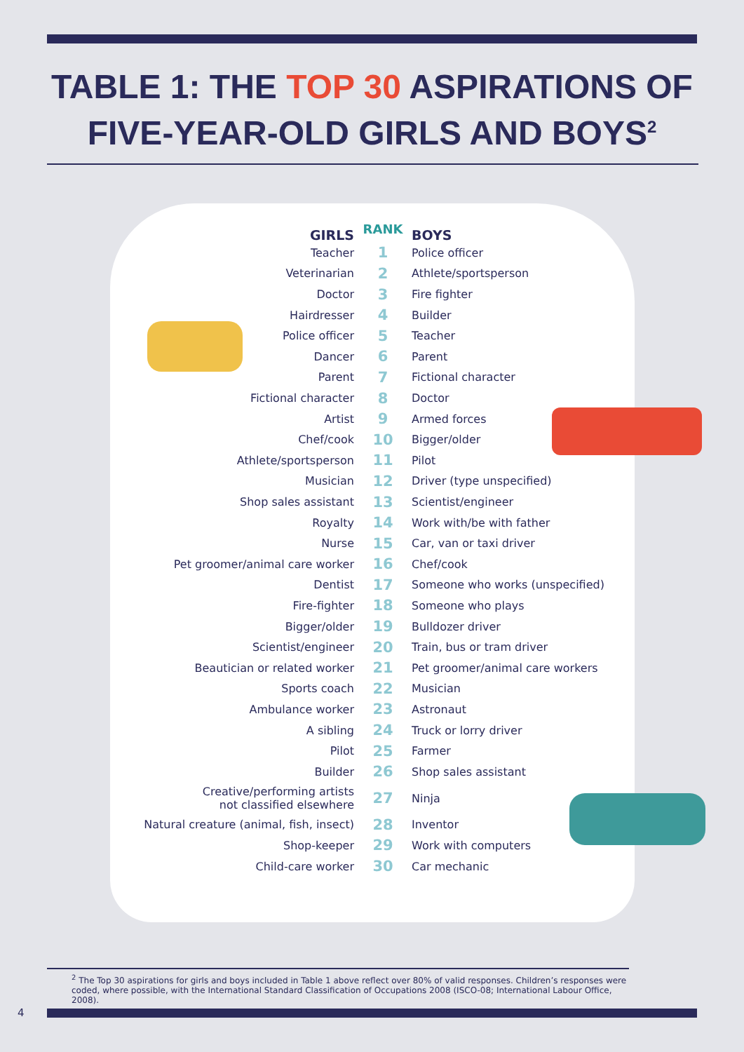TABLE 1: THE TOP 30 ASPIRATIONS OF
FIVE-YEAR-OLD GIRLS AND BOYS<sup>2</sup>
| GIRLS | RANK | BOYS |
| --- | --- | --- |
| Teacher | 1 | Police officer |
| Veterinarian | 2 | Athlete/sportsperson |
| Doctor | 3 | Fire fighter |
| Hairdresser | 4 | Builder |
| Police officer | 5 | Teacher |
| Dancer | 6 | Parent |
| Parent | 7 | Fictional character |
| Fictional character | 8 | Doctor |
| Artist | 9 | Armed forces |
| Chef/cook | 10 | Bigger/older |
| Athlete/sportsperson | 11 | Pilot |
| Musician | 12 | Driver (type unspecified) |
| Shop sales assistant | 13 | Scientist/engineer |
| Royalty | 14 | Work with/be with father |
| Nurse | 15 | Car, van or taxi driver |
| Pet groomer/animal care worker | 16 | Chef/cook |
| Dentist | 17 | Someone who works (unspecified) |
| Fire-fighter | 18 | Someone who plays |
| Bigger/older | 19 | Bulldozer driver |
| Scientist/engineer | 20 | Train, bus or tram driver |
| Beautician or related worker | 21 | Pet groomer/animal care workers |
| Sports coach | 22 | Musician |
| Ambulance worker | 23 | Astronaut |
| A sibling | 24 | Truck or lorry driver |
| Pilot | 25 | Farmer |
| Builder | 26 | Shop sales assistant |
| Creative/performing artists not classified elsewhere | 27 | Ninja |
| Natural creature (animal, fish, insect) | 28 | Inventor |
| Shop-keeper | 29 | Work with computers |
| Child-care worker | 30 | Car mechanic |
<sup>2</sup> The Top 30 aspirations for girls and boys included in Table 1 above reflect over 80% of valid responses. Children’s responses were coded, where possible, with the International Standard Classification of Occupations 2008 (ISCO-08; International Labour Office, 2008).
4